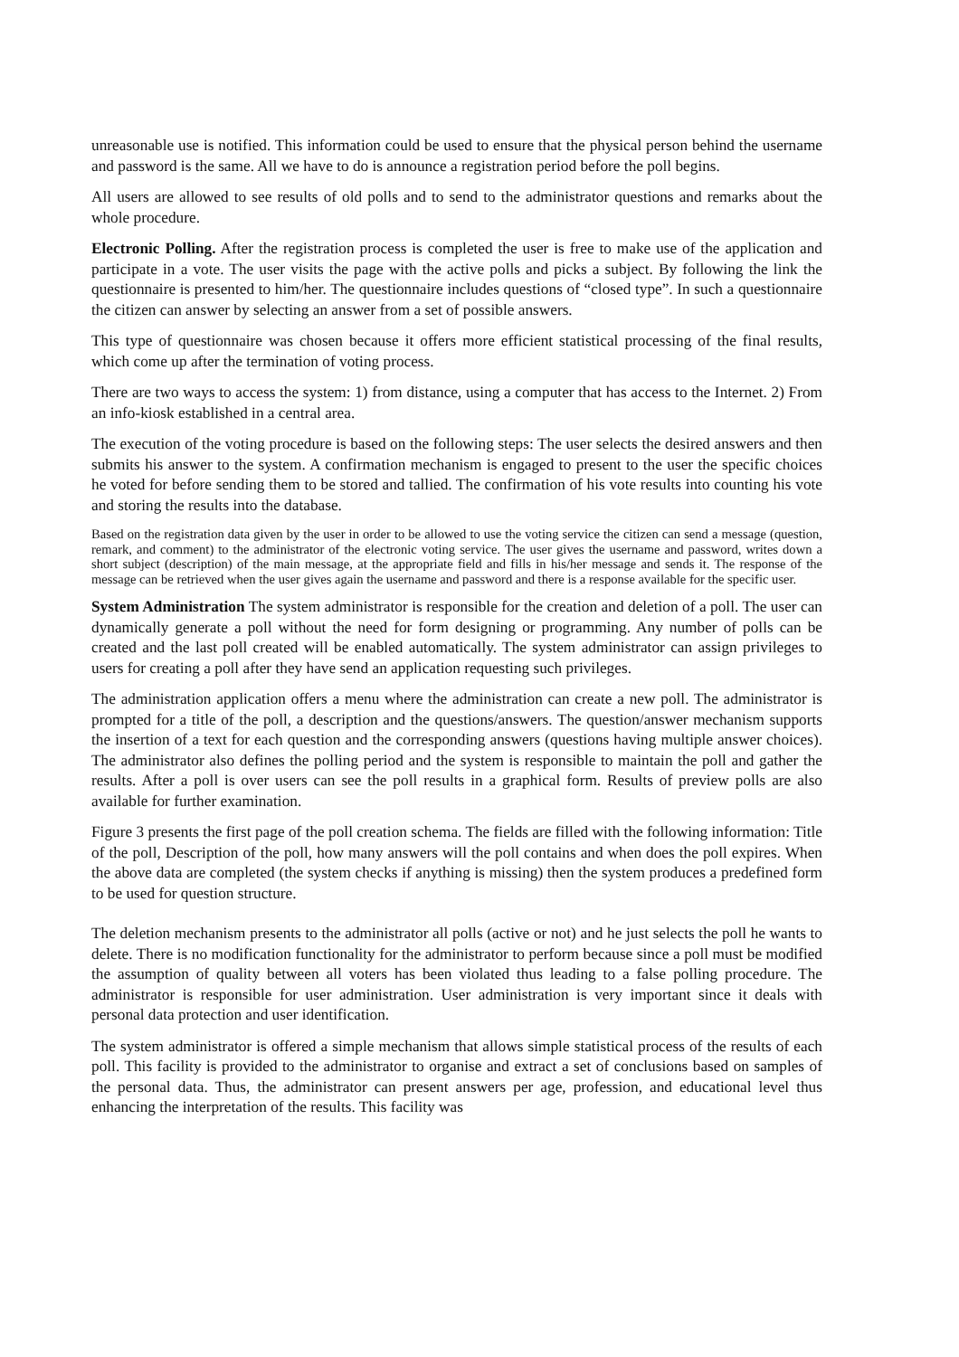unreasonable use is notified. This information could be used to ensure that the physical person behind the username and password is the same. All we have to do is announce a registration period before the poll begins.
All users are allowed to see results of old polls and to send to the administrator questions and remarks about the whole procedure.
Electronic Polling. After the registration process is completed the user is free to make use of the application and participate in a vote. The user visits the page with the active polls and picks a subject. By following the link the questionnaire is presented to him/her. The questionnaire includes questions of “closed type”. In such a questionnaire the citizen can answer by selecting an answer from a set of possible answers.
This type of questionnaire was chosen because it offers more efficient statistical processing of the final results, which come up after the termination of voting process.
There are two ways to access the system: 1) from distance, using a computer that has access to the Internet. 2) From an info-kiosk established in a central area.
The execution of the voting procedure is based on the following steps: The user selects the desired answers and then submits his answer to the system. A confirmation mechanism is engaged to present to the user the specific choices he voted for before sending them to be stored and tallied. The confirmation of his vote results into counting his vote and storing the results into the database.
Based on the registration data given by the user in order to be allowed to use the voting service the citizen can send a message (question, remark, and comment) to the administrator of the electronic voting service. The user gives the username and password, writes down a short subject (description) of the main message, at the appropriate field and fills in his/her message and sends it. The response of the message can be retrieved when the user gives again the username and password and there is a response available for the specific user.
System Administration The system administrator is responsible for the creation and deletion of a poll. The user can dynamically generate a poll without the need for form designing or programming. Any number of polls can be created and the last poll created will be enabled automatically. The system administrator can assign privileges to users for creating a poll after they have send an application requesting such privileges.
The administration application offers a menu where the administration can create a new poll. The administrator is prompted for a title of the poll, a description and the questions/answers. The question/answer mechanism supports the insertion of a text for each question and the corresponding answers (questions having multiple answer choices). The administrator also defines the polling period and the system is responsible to maintain the poll and gather the results. After a poll is over users can see the poll results in a graphical form. Results of preview polls are also available for further examination.
Figure 3 presents the first page of the poll creation schema. The fields are filled with the following information: Title of the poll, Description of the poll, how many answers will the poll contains and when does the poll expires. When the above data are completed (the system checks if anything is missing) then the system produces a predefined form to be used for question structure.
The deletion mechanism presents to the administrator all polls (active or not) and he just selects the poll he wants to delete. There is no modification functionality for the administrator to perform because since a poll must be modified the assumption of quality between all voters has been violated thus leading to a false polling procedure. The administrator is responsible for user administration. User administration is very important since it deals with personal data protection and user identification.
The system administrator is offered a simple mechanism that allows simple statistical process of the results of each poll. This facility is provided to the administrator to organise and extract a set of conclusions based on samples of the personal data. Thus, the administrator can present answers per age, profession, and educational level thus enhancing the interpretation of the results. This facility was